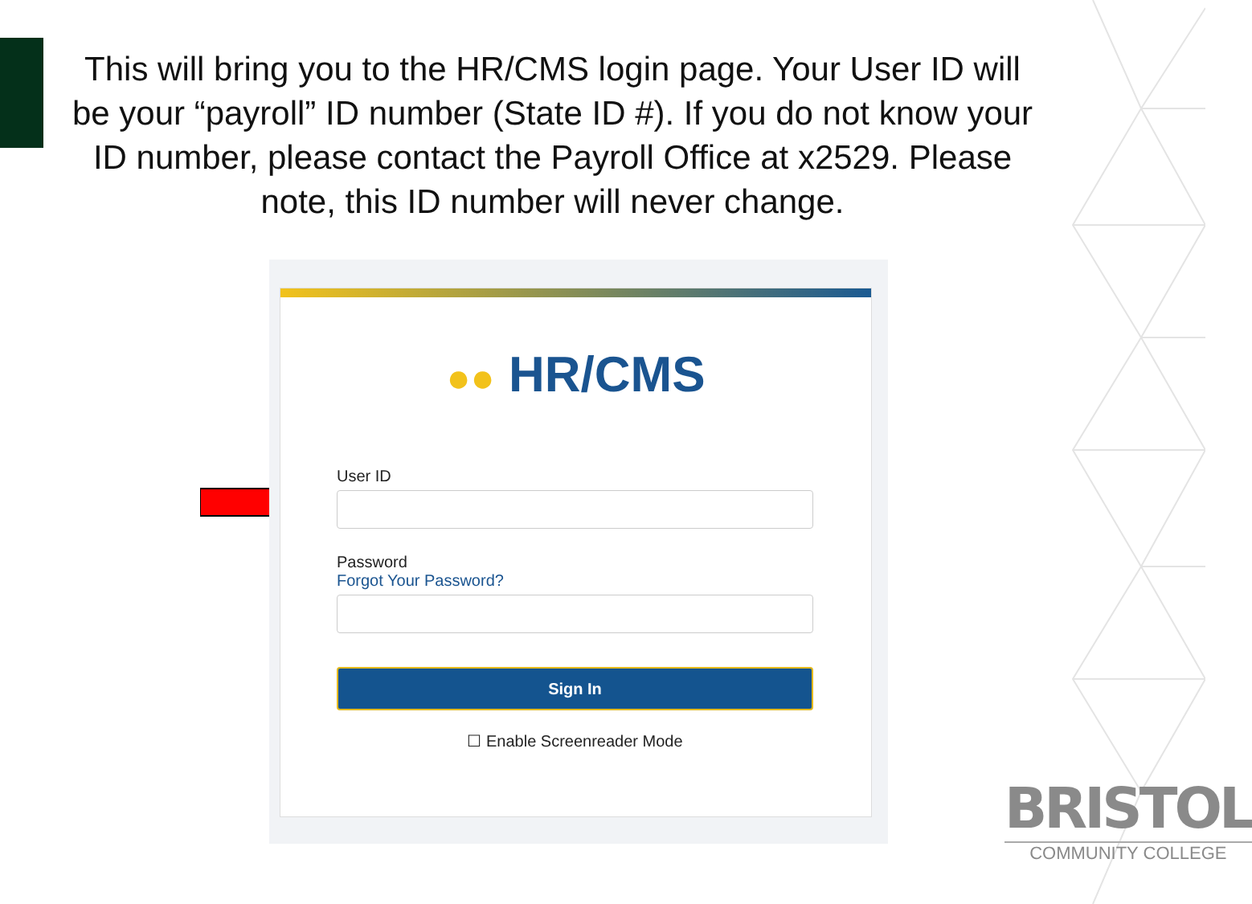This will bring you to the HR/CMS login page. Your User ID will be your “payroll” ID number (State ID #). If you do not know your ID number, please contact the Payroll Office at x2529. Please note, this ID number will never change.
●● HR/CMS
User ID
Password
Forgot Your Password?
Sign In
☐ Enable Screenreader Mode
BRISTOL
COMMUNITY COLLEGE